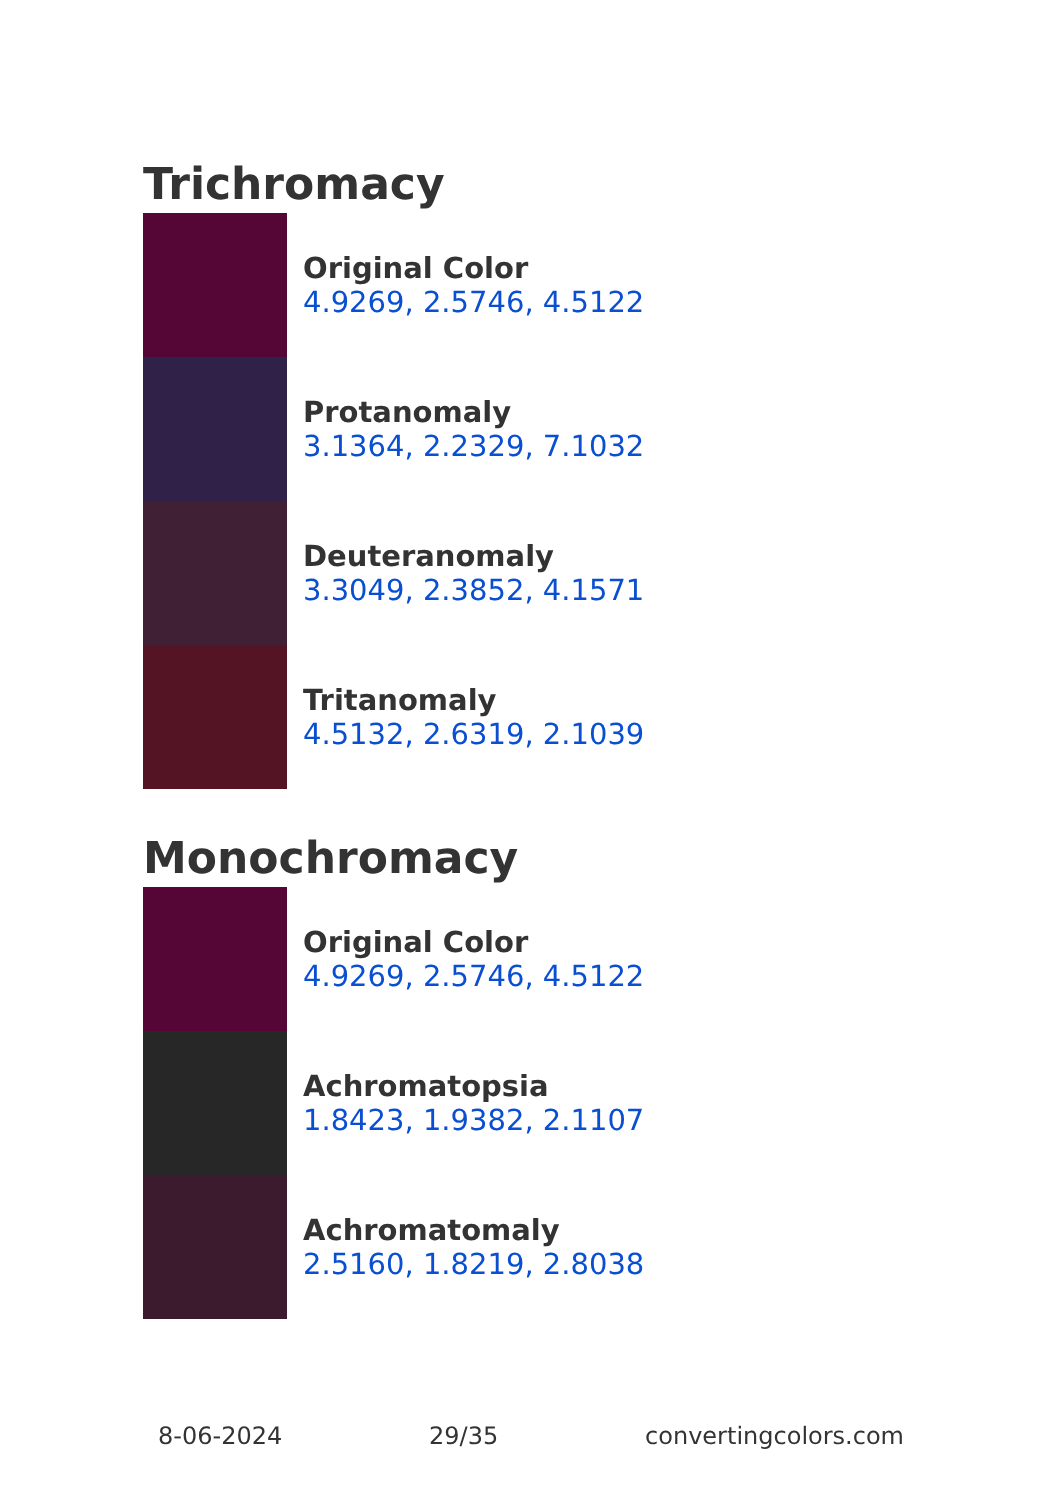Trichromacy
Original Color
4.9269, 2.5746, 4.5122
Protanomaly
3.1364, 2.2329, 7.1032
Deuteranomaly
3.3049, 2.3852, 4.1571
Tritanomaly
4.5132, 2.6319, 2.1039
Monochromacy
Original Color
4.9269, 2.5746, 4.5122
Achromatopsia
1.8423, 1.9382, 2.1107
Achromatomaly
2.5160, 1.8219, 2.8038
8-06-2024 29/35 convertingcolors.com